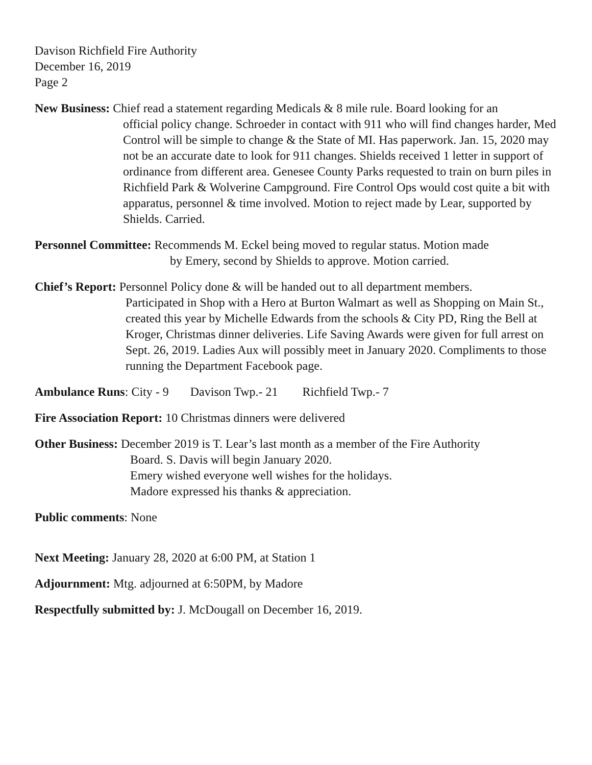Davison Richfield Fire Authority
December 16, 2019
Page 2
New Business: Chief read a statement regarding Medicals & 8 mile rule. Board looking for an
official policy change. Schroeder in contact with 911 who will find changes harder, Med Control will be simple to change & the State of MI. Has paperwork. Jan. 15, 2020 may not be an accurate date to look for 911 changes. Shields received 1 letter in support of ordinance from different area. Genesee County Parks requested to train on burn piles in Richfield Park & Wolverine Campground. Fire Control Ops would cost quite a bit with apparatus, personnel & time involved. Motion to reject made by Lear, supported by Shields. Carried.
Personnel Committee: Recommends M. Eckel being moved to regular status. Motion made
by Emery, second by Shields to approve. Motion carried.
Chief’s Report: Personnel Policy done & will be handed out to all department members.
Participated in Shop with a Hero at Burton Walmart as well as Shopping on Main St., created this year by Michelle Edwards from the schools & City PD, Ring the Bell at Kroger, Christmas dinner deliveries. Life Saving Awards were given for full arrest on Sept. 26, 2019. Ladies Aux will possibly meet in January 2020. Compliments to those running the Department Facebook page.
Ambulance Runs: City - 9 Davison Twp.- 21 Richfield Twp.- 7
Fire Association Report: 10 Christmas dinners were delivered
Other Business: December 2019 is T. Lear’s last month as a member of the Fire Authority
Board. S. Davis will begin January 2020.
Emery wished everyone well wishes for the holidays.
Madore expressed his thanks & appreciation.
Public comments: None
Next Meeting: January 28, 2020 at 6:00 PM, at Station 1
Adjournment: Mtg. adjourned at 6:50PM, by Madore
Respectfully submitted by: J. McDougall on December 16, 2019.